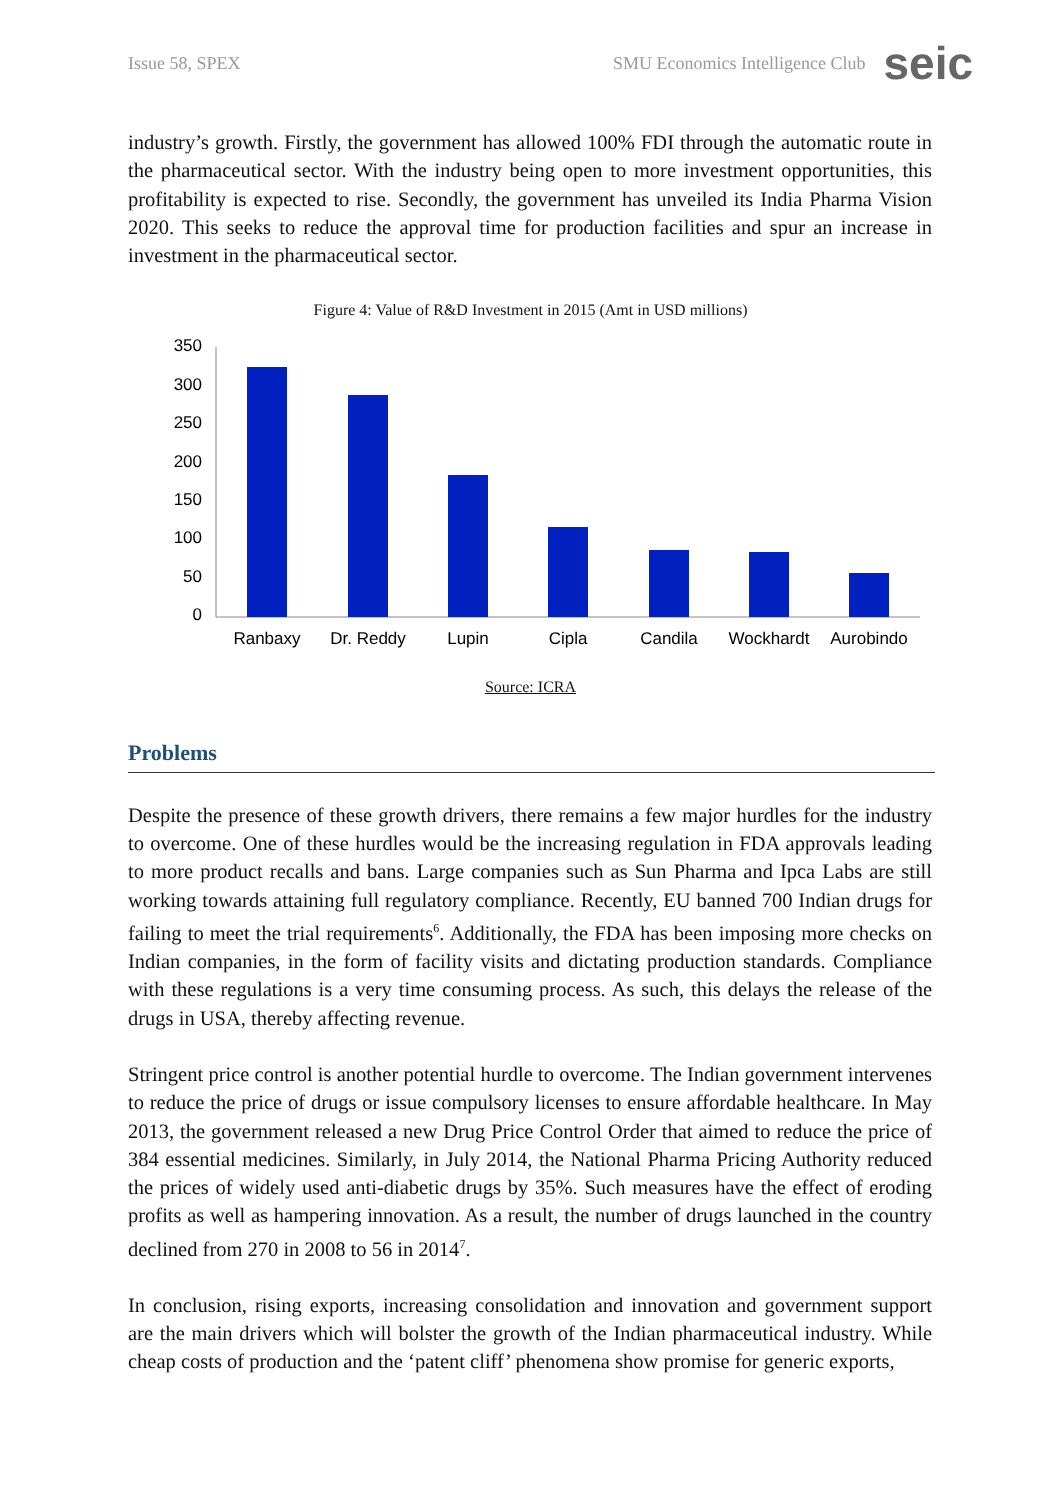Issue 58, SPEX SMU Economics Intelligence Club seic
industry’s growth. Firstly, the government has allowed 100% FDI through the automatic route in the pharmaceutical sector. With the industry being open to more investment opportunities, this profitability is expected to rise. Secondly, the government has unveiled its India Pharma Vision 2020. This seeks to reduce the approval time for production facilities and spur an increase in investment in the pharmaceutical sector.
Figure 4: Value of R&D Investment in 2015 (Amt in USD millions)
350
300
250
200
150
100
50
0
Ranbaxy
Dr. Reddy
Lupin
Cipla
Candila
Wockhardt
Aurobindo
Source: ICRA
Problems
Despite the presence of these growth drivers, there remains a few major hurdles for the industry to overcome. One of these hurdles would be the increasing regulation in FDA approvals leading to more product recalls and bans. Large companies such as Sun Pharma and Ipca Labs are still working towards attaining full regulatory compliance. Recently, EU banned 700 Indian drugs for failing to meet the trial requirements<sup>6</sup>. Additionally, the FDA has been imposing more checks on Indian companies, in the form of facility visits and dictating production standards. Compliance with these regulations is a very time consuming process. As such, this delays the release of the drugs in USA, thereby affecting revenue.
Stringent price control is another potential hurdle to overcome. The Indian government intervenes to reduce the price of drugs or issue compulsory licenses to ensure affordable healthcare. In May 2013, the government released a new Drug Price Control Order that aimed to reduce the price of 384 essential medicines. Similarly, in July 2014, the National Pharma Pricing Authority reduced the prices of widely used anti-diabetic drugs by 35%. Such measures have the effect of eroding profits as well as hampering innovation. As a result, the number of drugs launched in the country declined from 270 in 2008 to 56 in 2014<sup>7</sup>.
In conclusion, rising exports, increasing consolidation and innovation and government support are the main drivers which will bolster the growth of the Indian pharmaceutical industry. While cheap costs of production and the ‘patent cliff’ phenomena show promise for generic exports,